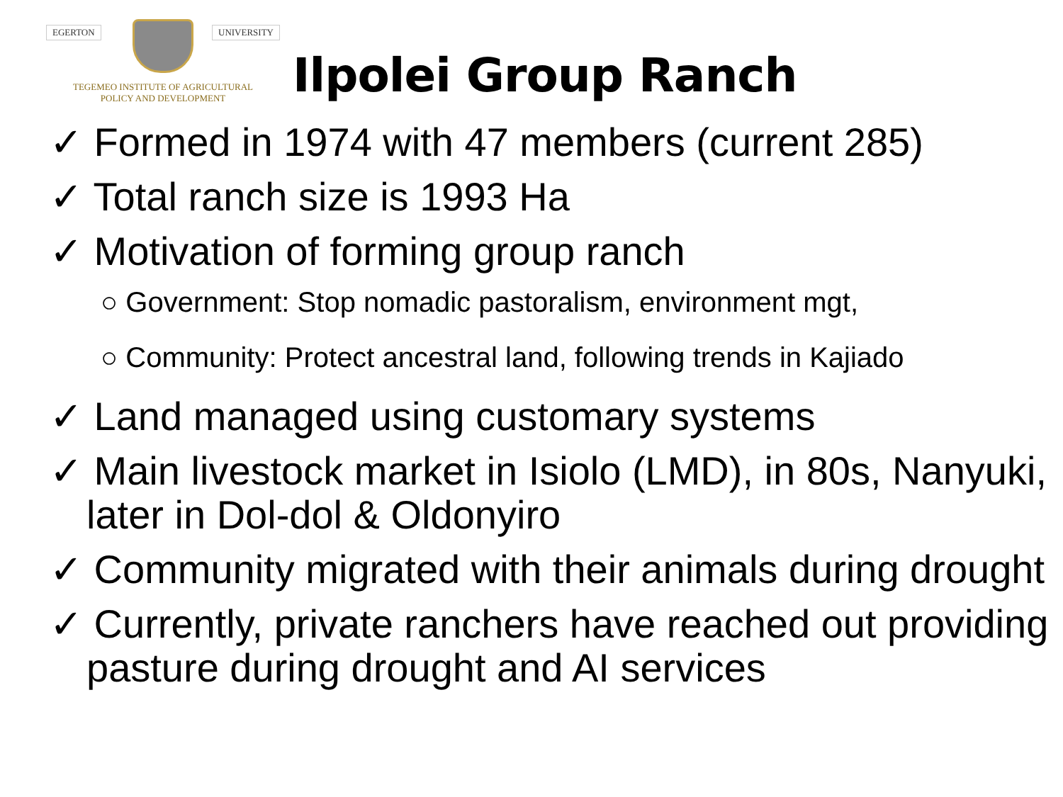EGERTON UNIVERSITY
TEGEMEO INSTITUTE OF AGRICULTURAL
POLICY AND DEVELOPMENT
Ilpolei Group Ranch
✓ Formed in 1974 with 47 members (current 285)
✓ Total ranch size is 1993 Ha
✓ Motivation of forming group ranch
○ Government: Stop nomadic pastoralism, environment mgt,
○ Community: Protect ancestral land, following trends in Kajiado
✓ Land managed using customary systems
✓ Main livestock market in Isiolo (LMD), in 80s, Nanyuki, later in Dol-dol & Oldonyiro
✓ Community migrated with their animals during drought
✓ Currently, private ranchers have reached out providing pasture during drought and AI services